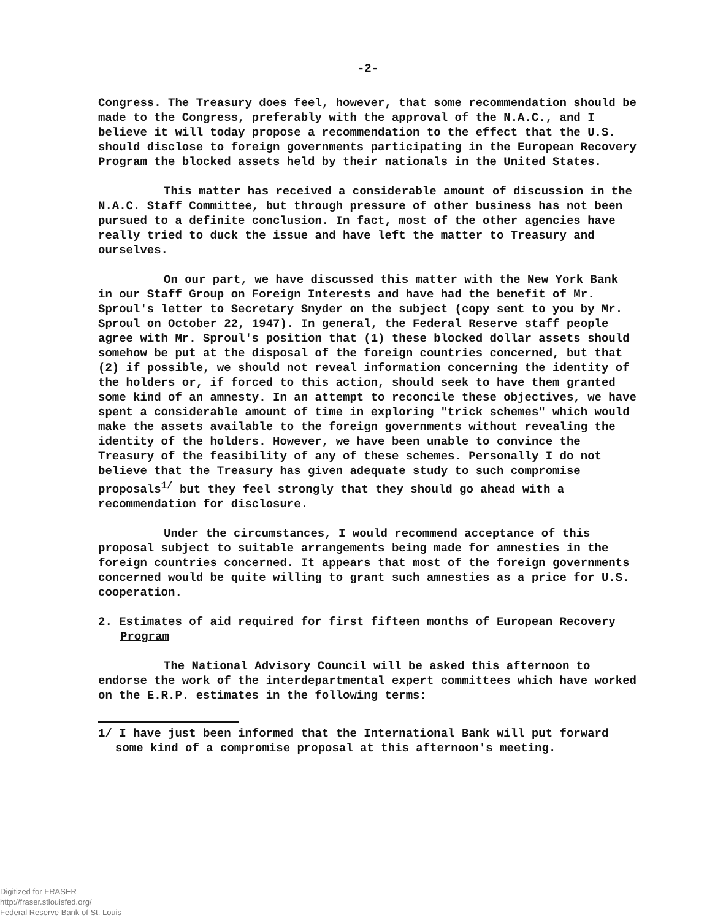-2-
Congress. The Treasury does feel, however, that some recommendation should be made to the Congress, preferably with the approval of the N.A.C., and I believe it will today propose a recommendation to the effect that the U.S. should disclose to foreign governments participating in the European Recovery Program the blocked assets held by their nationals in the United States.
This matter has received a considerable amount of discussion in the N.A.C. Staff Committee, but through pressure of other business has not been pursued to a definite conclusion. In fact, most of the other agencies have really tried to duck the issue and have left the matter to Treasury and ourselves.
On our part, we have discussed this matter with the New York Bank in our Staff Group on Foreign Interests and have had the benefit of Mr. Sproul's letter to Secretary Snyder on the subject (copy sent to you by Mr. Sproul on October 22, 1947). In general, the Federal Reserve staff people agree with Mr. Sproul's position that (1) these blocked dollar assets should somehow be put at the disposal of the foreign countries concerned, but that (2) if possible, we should not reveal information concerning the identity of the holders or, if forced to this action, should seek to have them granted some kind of an amnesty. In an attempt to reconcile these objectives, we have spent a considerable amount of time in exploring "trick schemes" which would make the assets available to the foreign governments without revealing the identity of the holders. However, we have been unable to convince the Treasury of the feasibility of any of these schemes. Personally I do not believe that the Treasury has given adequate study to such compromise proposals<sup>1/</sup> but they feel strongly that they should go ahead with a recommendation for disclosure.
Under the circumstances, I would recommend acceptance of this proposal subject to suitable arrangements being made for amnesties in the foreign countries concerned. It appears that most of the foreign governments concerned would be quite willing to grant such amnesties as a price for U.S. cooperation.
2. Estimates of aid required for first fifteen months of European Recovery Program
The National Advisory Council will be asked this afternoon to endorse the work of the interdepartmental expert committees which have worked on the E.R.P. estimates in the following terms:
1/ I have just been informed that the International Bank will put forward some kind of a compromise proposal at this afternoon's meeting.
Digitized for FRASER
http://fraser.stlouisfed.org/
Federal Reserve Bank of St. Louis